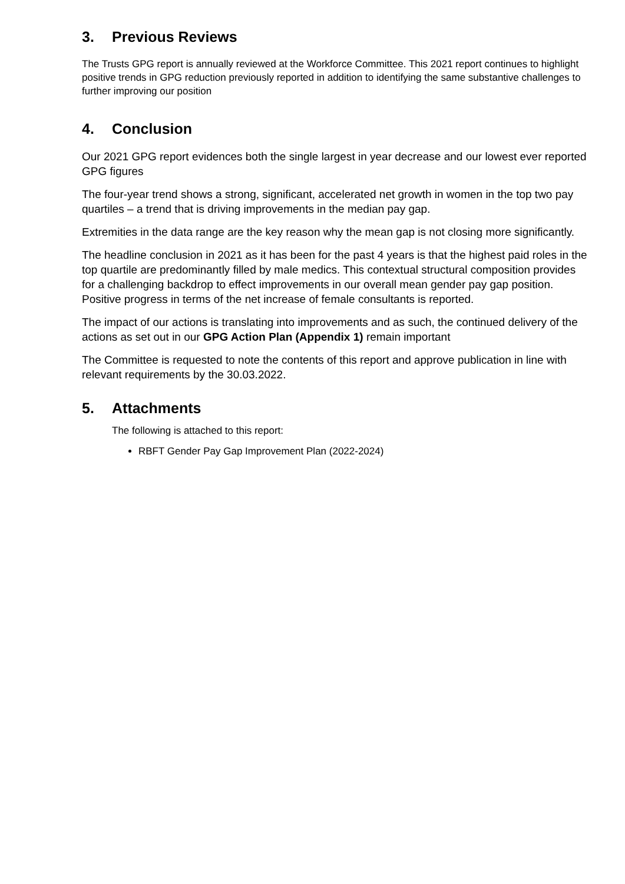3. Previous Reviews
The Trusts GPG report is annually reviewed at the Workforce Committee. This 2021 report continues to highlight positive trends in GPG reduction previously reported in addition to identifying the same substantive challenges to further improving our position
4. Conclusion
Our 2021 GPG report evidences both the single largest in year decrease and our lowest ever reported GPG figures
The four-year trend shows a strong, significant, accelerated net growth in women in the top two pay quartiles – a trend that is driving improvements in the median pay gap.
Extremities in the data range are the key reason why the mean gap is not closing more significantly.
The headline conclusion in 2021 as it has been for the past 4 years is that the highest paid roles in the top quartile are predominantly filled by male medics. This contextual structural composition provides for a challenging backdrop to effect improvements in our overall mean gender pay gap position. Positive progress in terms of the net increase of female consultants is reported.
The impact of our actions is translating into improvements and as such, the continued delivery of the actions as set out in our GPG Action Plan (Appendix 1) remain important
The Committee is requested to note the contents of this report and approve publication in line with relevant requirements by the 30.03.2022.
5. Attachments
The following is attached to this report:
RBFT Gender Pay Gap Improvement Plan (2022-2024)